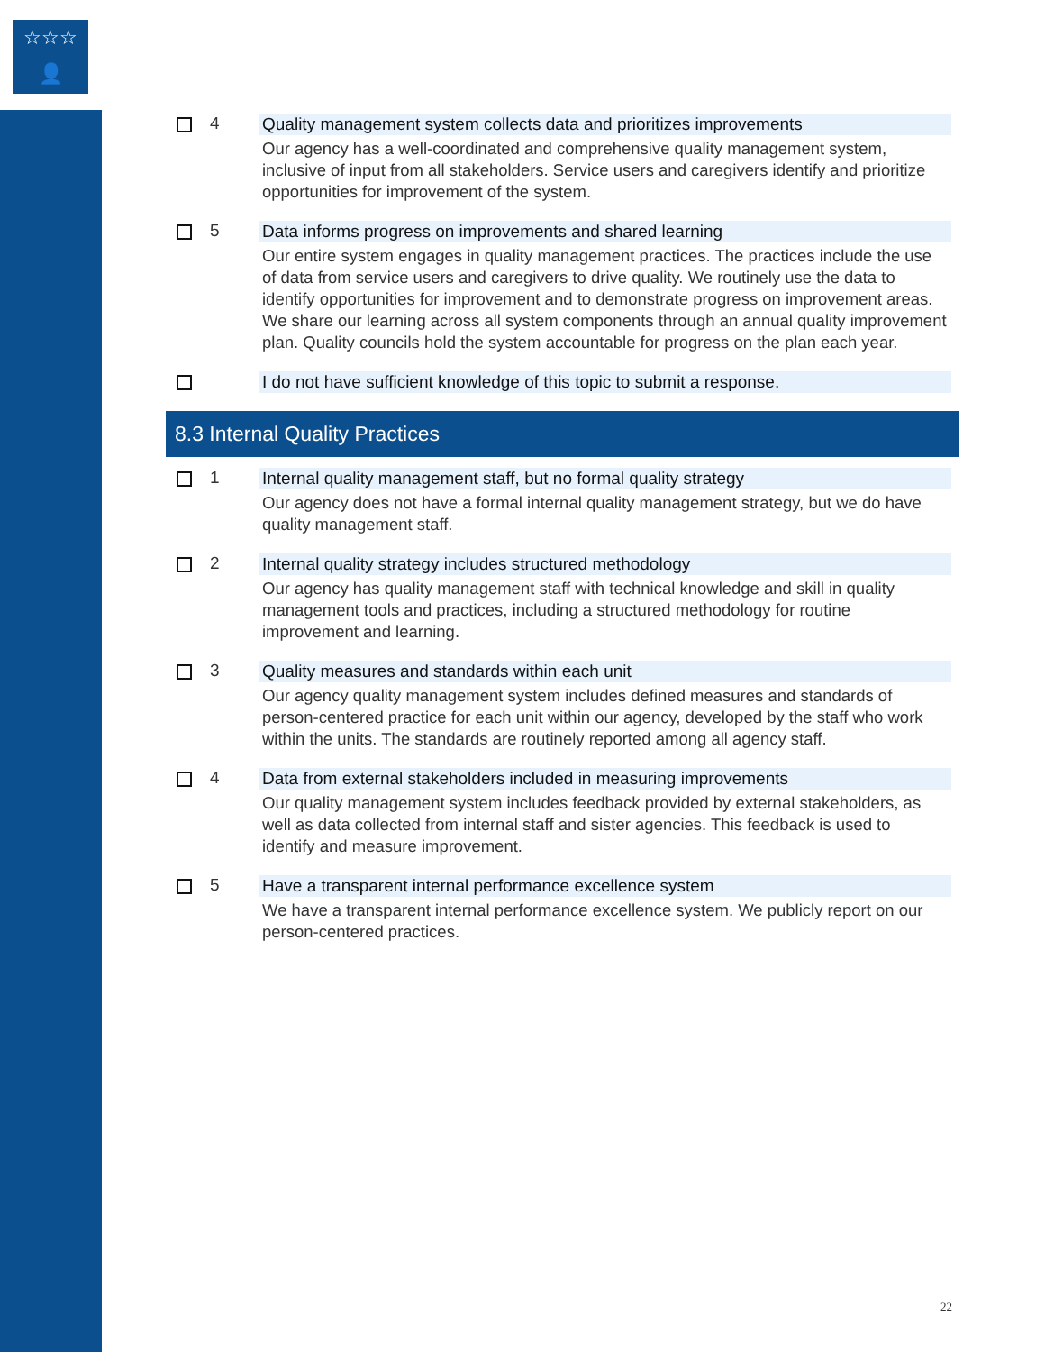☆☆☆
👤
4 Quality management system collects data and prioritizes improvements
Our agency has a well-coordinated and comprehensive quality management system, inclusive of input from all stakeholders. Service users and caregivers identify and prioritize opportunities for improvement of the system.
5 Data informs progress on improvements and shared learning
Our entire system engages in quality management practices. The practices include the use of data from service users and caregivers to drive quality. We routinely use the data to identify opportunities for improvement and to demonstrate progress on improvement areas. We share our learning across all system components through an annual quality improvement plan. Quality councils hold the system accountable for progress on the plan each year.
I do not have sufficient knowledge of this topic to submit a response.
8.3 Internal Quality Practices
1 Internal quality management staff, but no formal quality strategy
Our agency does not have a formal internal quality management strategy, but we do have quality management staff.
2 Internal quality strategy includes structured methodology
Our agency has quality management staff with technical knowledge and skill in quality management tools and practices, including a structured methodology for routine improvement and learning.
3 Quality measures and standards within each unit
Our agency quality management system includes defined measures and standards of person-centered practice for each unit within our agency, developed by the staff who work within the units. The standards are routinely reported among all agency staff.
4 Data from external stakeholders included in measuring improvements
Our quality management system includes feedback provided by external stakeholders, as well as data collected from internal staff and sister agencies. This feedback is used to identify and measure improvement.
5 Have a transparent internal performance excellence system
We have a transparent internal performance excellence system. We publicly report on our person-centered practices.
22